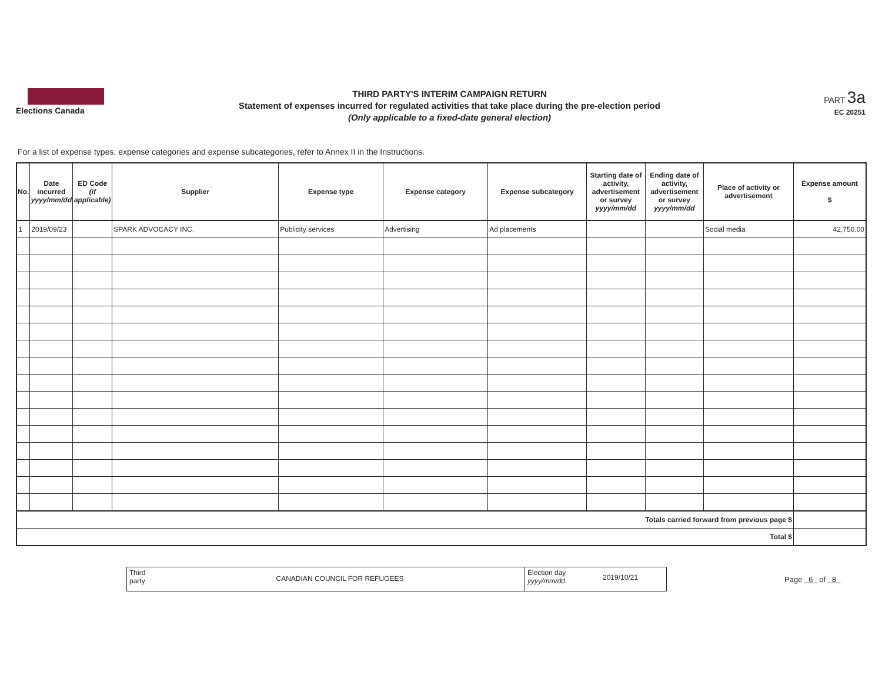Elections Canada
THIRD PARTY'S INTERIM CAMPAIGN RETURN
Statement of expenses incurred for regulated activities that take place during the pre-election period
(Only applicable to a fixed-date general election)
PART 3a
EC 20251
For a list of expense types, expense categories and expense subcategories, refer to Annex II in the Instructions.
| No. | Date incurred yyyy/mm/dd | ED Code (if applicable) | Supplier | Expense type | Expense category | Expense subcategory | Starting date of activity, advertisement or survey yyyy/mm/dd | Ending date of activity, advertisement or survey yyyy/mm/dd | Place of activity or advertisement | Expense amount $ |
| --- | --- | --- | --- | --- | --- | --- | --- | --- | --- | --- |
| 1 | 2019/09/23 | | SPARK ADVOCACY INC. | Publicity services | Advertising | Ad placements | | | Social media | 42,750.00 |
| Totals carried forward from previous page $ | | | | | | | | | | |
| Total $ | | | | | | | | | | |
Third party
CANADIAN COUNCIL FOR REFUGEES
Election day yyyy/mm/dd
2019/10/21
Page 6 of 8